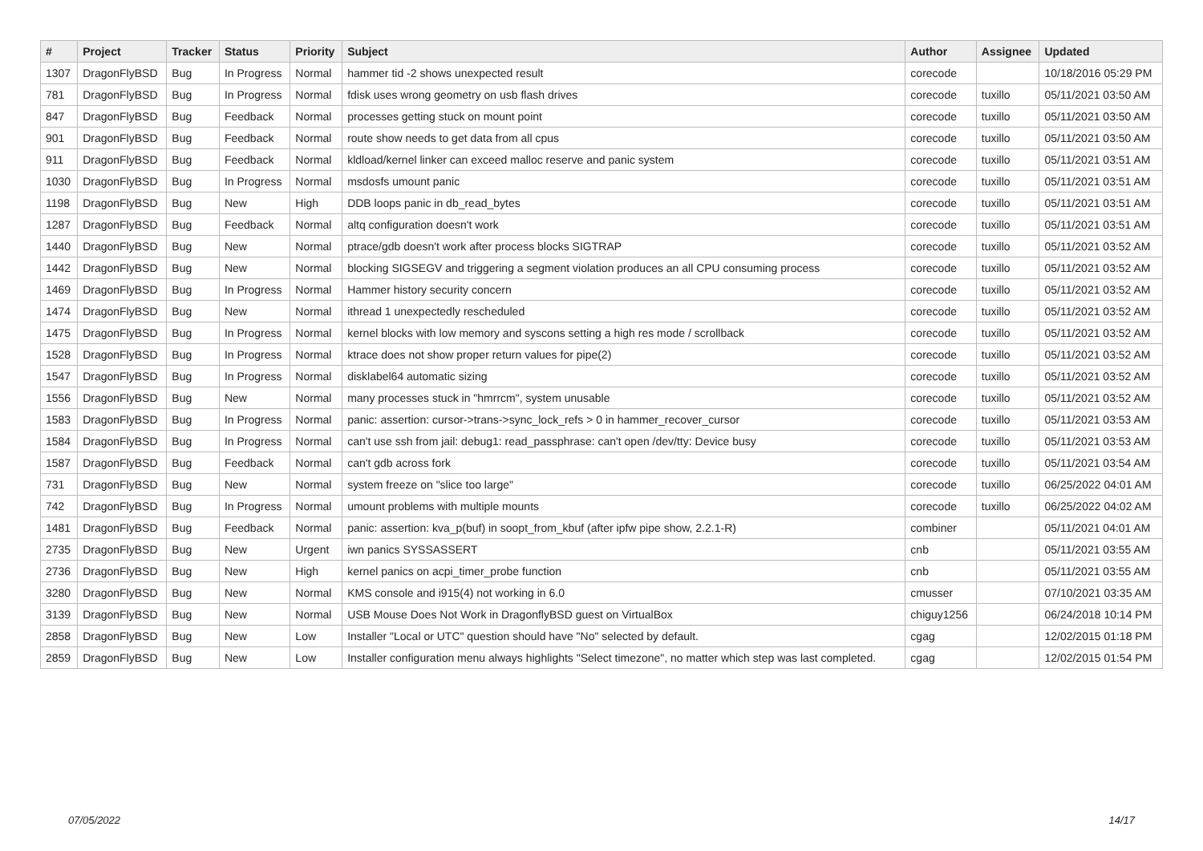| # | Project | Tracker | Status | Priority | Subject | Author | Assignee | Updated |
| --- | --- | --- | --- | --- | --- | --- | --- | --- |
| 1307 | DragonFlyBSD | Bug | In Progress | Normal | hammer tid -2 shows unexpected result | corecode | | 10/18/2016 05:29 PM |
| 781 | DragonFlyBSD | Bug | In Progress | Normal | fdisk uses wrong geometry on usb flash drives | corecode | tuxillo | 05/11/2021 03:50 AM |
| 847 | DragonFlyBSD | Bug | Feedback | Normal | processes getting stuck on mount point | corecode | tuxillo | 05/11/2021 03:50 AM |
| 901 | DragonFlyBSD | Bug | Feedback | Normal | route show needs to get data from all cpus | corecode | tuxillo | 05/11/2021 03:50 AM |
| 911 | DragonFlyBSD | Bug | Feedback | Normal | kldload/kernel linker can exceed malloc reserve and panic system | corecode | tuxillo | 05/11/2021 03:51 AM |
| 1030 | DragonFlyBSD | Bug | In Progress | Normal | msdosfs umount panic | corecode | tuxillo | 05/11/2021 03:51 AM |
| 1198 | DragonFlyBSD | Bug | New | High | DDB loops panic in db_read_bytes | corecode | tuxillo | 05/11/2021 03:51 AM |
| 1287 | DragonFlyBSD | Bug | Feedback | Normal | altq configuration doesn't work | corecode | tuxillo | 05/11/2021 03:51 AM |
| 1440 | DragonFlyBSD | Bug | New | Normal | ptrace/gdb doesn't work after process blocks SIGTRAP | corecode | tuxillo | 05/11/2021 03:52 AM |
| 1442 | DragonFlyBSD | Bug | New | Normal | blocking SIGSEGV and triggering a segment violation produces an all CPU consuming process | corecode | tuxillo | 05/11/2021 03:52 AM |
| 1469 | DragonFlyBSD | Bug | In Progress | Normal | Hammer history security concern | corecode | tuxillo | 05/11/2021 03:52 AM |
| 1474 | DragonFlyBSD | Bug | New | Normal | ithread 1 unexpectedly rescheduled | corecode | tuxillo | 05/11/2021 03:52 AM |
| 1475 | DragonFlyBSD | Bug | In Progress | Normal | kernel blocks with low memory and syscons setting a high res mode / scrollback | corecode | tuxillo | 05/11/2021 03:52 AM |
| 1528 | DragonFlyBSD | Bug | In Progress | Normal | ktrace does not show proper return values for pipe(2) | corecode | tuxillo | 05/11/2021 03:52 AM |
| 1547 | DragonFlyBSD | Bug | In Progress | Normal | disklabel64 automatic sizing | corecode | tuxillo | 05/11/2021 03:52 AM |
| 1556 | DragonFlyBSD | Bug | New | Normal | many processes stuck in "hmrrcm", system unusable | corecode | tuxillo | 05/11/2021 03:52 AM |
| 1583 | DragonFlyBSD | Bug | In Progress | Normal | panic: assertion: cursor->trans->sync_lock_refs > 0 in hammer_recover_cursor | corecode | tuxillo | 05/11/2021 03:53 AM |
| 1584 | DragonFlyBSD | Bug | In Progress | Normal | can't use ssh from jail: debug1: read_passphrase: can't open /dev/tty: Device busy | corecode | tuxillo | 05/11/2021 03:53 AM |
| 1587 | DragonFlyBSD | Bug | Feedback | Normal | can't gdb across fork | corecode | tuxillo | 05/11/2021 03:54 AM |
| 731 | DragonFlyBSD | Bug | New | Normal | system freeze on "slice too large" | corecode | tuxillo | 06/25/2022 04:01 AM |
| 742 | DragonFlyBSD | Bug | In Progress | Normal | umount problems with multiple mounts | corecode | tuxillo | 06/25/2022 04:02 AM |
| 1481 | DragonFlyBSD | Bug | Feedback | Normal | panic: assertion: kva_p(buf) in soopt_from_kbuf (after ipfw pipe show, 2.2.1-R) | combiner | | 05/11/2021 04:01 AM |
| 2735 | DragonFlyBSD | Bug | New | Urgent | iwn panics SYSSASSERT | cnb | | 05/11/2021 03:55 AM |
| 2736 | DragonFlyBSD | Bug | New | High | kernel panics on acpi_timer_probe function | cnb | | 05/11/2021 03:55 AM |
| 3280 | DragonFlyBSD | Bug | New | Normal | KMS console and i915(4) not working in 6.0 | cmusser | | 07/10/2021 03:35 AM |
| 3139 | DragonFlyBSD | Bug | New | Normal | USB Mouse Does Not Work in DragonflyBSD guest on VirtualBox | chiguy1256 | | 06/24/2018 10:14 PM |
| 2858 | DragonFlyBSD | Bug | New | Low | Installer "Local or UTC" question should have "No" selected by default. | cgag | | 12/02/2015 01:18 PM |
| 2859 | DragonFlyBSD | Bug | New | Low | Installer configuration menu always highlights "Select timezone", no matter which step was last completed. | cgag | | 12/02/2015 01:54 PM |
07/05/2022 14/17